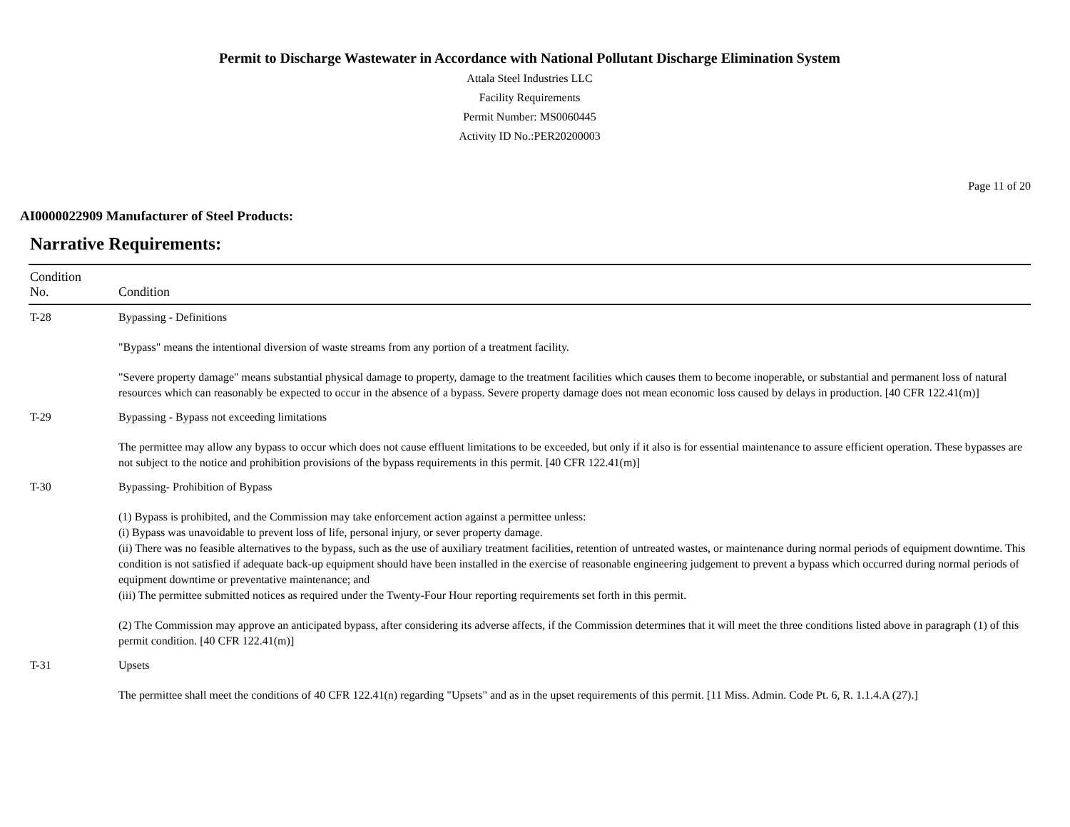Permit to Discharge Wastewater in Accordance with National Pollutant Discharge Elimination System
Attala Steel Industries LLC
Facility Requirements
Permit Number: MS0060445
Activity ID No.:PER20200003
Page 11 of 20
AI0000022909 Manufacturer of Steel Products:
Narrative Requirements:
| Condition No. | Condition |
| --- | --- |
| T-28 | Bypassing - Definitions "Bypass" means the intentional diversion of waste streams from any portion of a treatment facility. "Severe property damage" means substantial physical damage to property, damage to the treatment facilities which causes them to become inoperable, or substantial and permanent loss of natural resources which can reasonably be expected to occur in the absence of a bypass. Severe property damage does not mean economic loss caused by delays in production. [40 CFR 122.41(m)] |
| T-29 | Bypassing - Bypass not exceeding limitations The permittee may allow any bypass to occur which does not cause effluent limitations to be exceeded, but only if it also is for essential maintenance to assure efficient operation. These bypasses are not subject to the notice and prohibition provisions of the bypass requirements in this permit. [40 CFR 122.41(m)] |
| T-30 | Bypassing- Prohibition of Bypass (1) Bypass is prohibited, and the Commission may take enforcement action against a permittee unless: (i) Bypass was unavoidable to prevent loss of life, personal injury, or sever property damage. (ii) There was no feasible alternatives to the bypass, such as the use of auxiliary treatment facilities, retention of untreated wastes, or maintenance during normal periods of equipment downtime. This condition is not satisfied if adequate back-up equipment should have been installed in the exercise of reasonable engineering judgement to prevent a bypass which occurred during normal periods of equipment downtime or preventative maintenance; and (iii) The permittee submitted notices as required under the Twenty-Four Hour reporting requirements set forth in this permit. (2) The Commission may approve an anticipated bypass, after considering its adverse affects, if the Commission determines that it will meet the three conditions listed above in paragraph (1) of this permit condition. [40 CFR 122.41(m)] |
| T-31 | Upsets The permittee shall meet the conditions of 40 CFR 122.41(n) regarding "Upsets" and as in the upset requirements of this permit. [11 Miss. Admin. Code Pt. 6, R. 1.1.4.A (27).] |